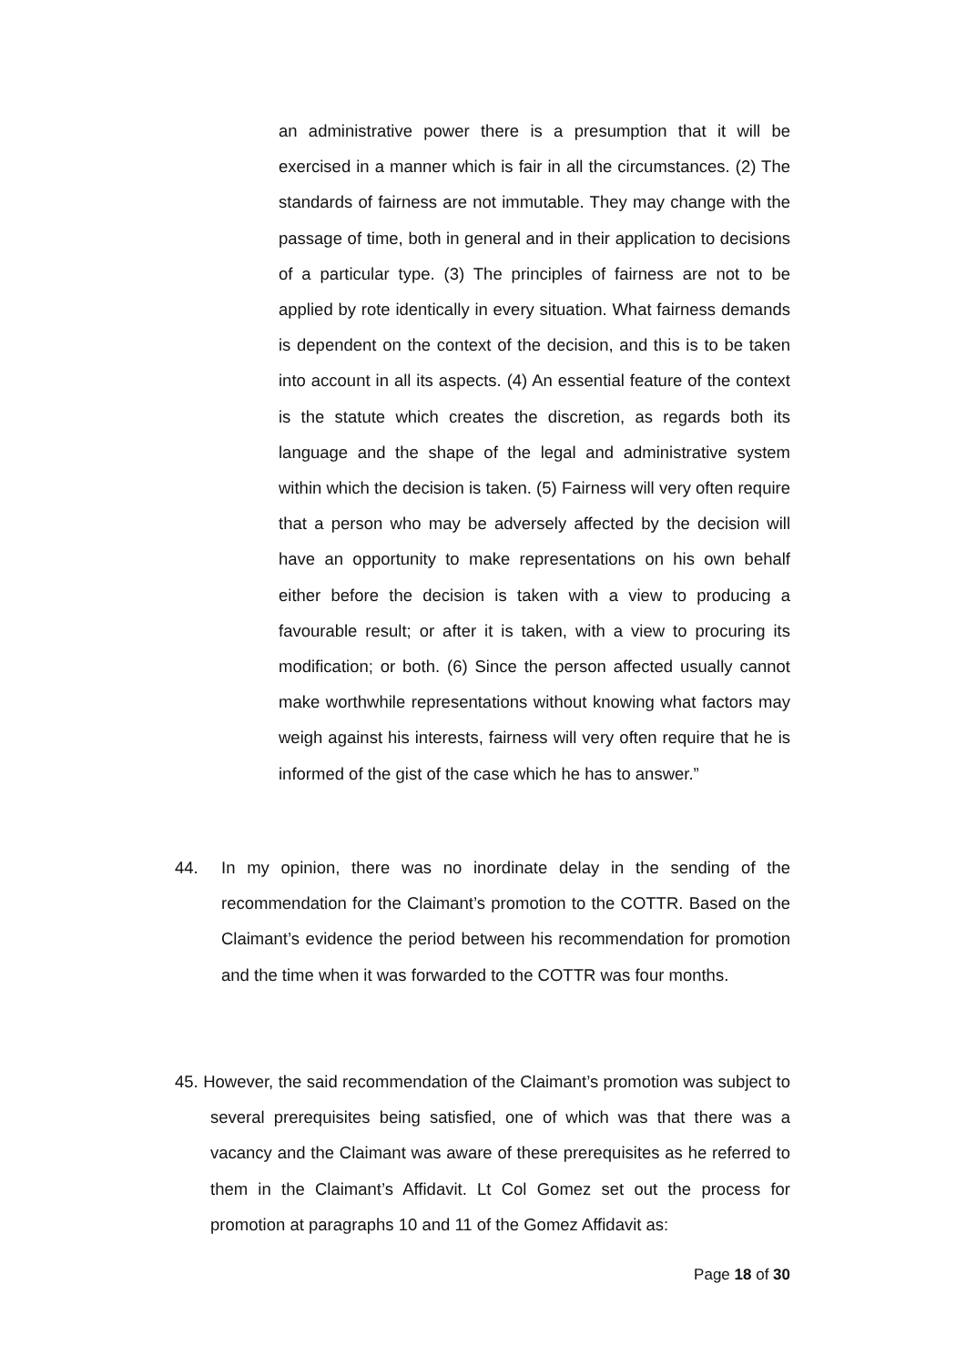an administrative power there is a presumption that it will be exercised in a manner which is fair in all the circumstances. (2) The standards of fairness are not immutable. They may change with the passage of time, both in general and in their application to decisions of a particular type. (3) The principles of fairness are not to be applied by rote identically in every situation. What fairness demands is dependent on the context of the decision, and this is to be taken into account in all its aspects. (4) An essential feature of the context is the statute which creates the discretion, as regards both its language and the shape of the legal and administrative system within which the decision is taken. (5) Fairness will very often require that a person who may be adversely affected by the decision will have an opportunity to make representations on his own behalf either before the decision is taken with a view to producing a favourable result; or after it is taken, with a view to procuring its modification; or both. (6) Since the person affected usually cannot make worthwhile representations without knowing what factors may weigh against his interests, fairness will very often require that he is informed of the gist of the case which he has to answer.”
44. In my opinion, there was no inordinate delay in the sending of the recommendation for the Claimant’s promotion to the COTTR. Based on the Claimant’s evidence the period between his recommendation for promotion and the time when it was forwarded to the COTTR was four months.
45. However, the said recommendation of the Claimant’s promotion was subject to several prerequisites being satisfied, one of which was that there was a vacancy and the Claimant was aware of these prerequisites as he referred to them in the Claimant’s Affidavit. Lt Col Gomez set out the process for promotion at paragraphs 10 and 11 of the Gomez Affidavit as:
Page 18 of 30